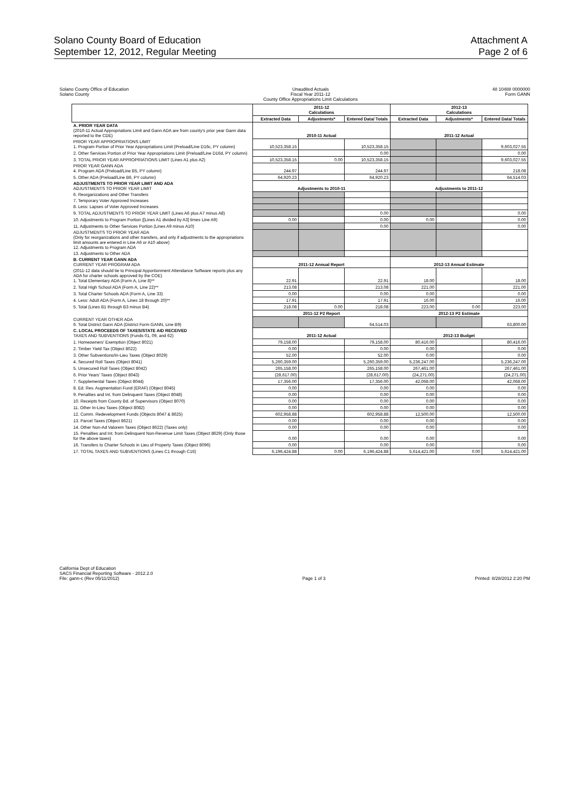Solano County Board of Education
September 12, 2012, Regular Meeting
Attachment A
Page 2 of 6
Solano County Office of Education
Solano County
Unaudited Actuals
Fiscal Year 2011-12
County Office Appropriations Limit Calculations
48 10488 0000000
Form GANN
| | 2011-12 Calculations | | | 2012-13 Calculations | | |
| --- | --- | --- | --- | --- | --- | --- |
| | Extracted Data | Adjustments* | Entered Data/ Totals | Extracted Data | Adjustments* | Entered Data/ Totals |
| A. PRIOR YEAR DATA (2010-11 Actual Appropriations Limit and Gann ADA are from county's prior year Gann data reported to the CDE) | 2010-11 Actual | | | 2011-12 Actual | | |
| PRIOR YEAR APPROPRIATIONS LIMIT 1. Program Portion of Prior Year Appropriations Limit (Preload/Line D16c, PY column) | 10,523,358.15 | | 10,523,358.15 | | | 9,603,027.55 |
| 2. Other Services Portion of Prior Year Appropriations Limit (Preload/Line D16d, PY column) | | | 0.00 | | | 0.00 |
| 3. TOTAL PRIOR YEAR APPROPRIATIONS LIMIT (Lines A1 plus A2) | 10,523,358.15 | 0.00 | 10,523,358.15 | | | 9,603,027.55 |
| PRIOR YEAR GANN ADA 4. Program ADA (Preload/Line B5, PY column) | 244.97 | | 244.97 | | | 218.08 |
| 5. Other ADA (Preload/Line B6, PY column) | 64,920.23 | | 64,920.23 | | | 64,514.03 |
| ADJUSTMENTS TO PRIOR YEAR LIMIT AND ADA ADJUSTMENTS TO PRIOR YEAR LIMIT | Adjustments to 2010-11 | | | Adjustments to 2011-12 | | |
| 6. Reorganizations and Other Transfers | | | | | | |
| 7. Temporary Voter Approved Increases | | | | | | |
| 8. Less: Lapses of Voter Approved Increases | | | | | | |
| 9. TOTAL ADJUSTMENTS TO PRIOR YEAR LIMIT (Lines A6 plus A7 minus A8) | | | 0.00 | | | 0.00 |
| 10. Adjustments to Program Portion ([Lines A1 divided by A3] times Line A9) | 0.00 | | 0.00 | 0.00 | | 0.00 |
| 11. Adjustments to Other Services Portion (Lines A9 minus A10) | | | 0.00 | | | 0.00 |
| ADJUSTMENTS TO PRIOR YEAR ADA (Only for reorganizations and other transfers, and only if adjustments to the appropriations limit amounts are entered in Line A6 or A10 above) 12. Adjustments to Program ADA | | | | | | |
| 13. Adjustments to Other ADA | | | | | | |
| B. CURRENT YEAR GANN ADA CURRENT YEAR PROGRAM ADA | 2011-12 Annual Report | | | 2012-13 Annual Estimate | | |
| (2011-12 data should tie to Principal Apportionment Attendance Software reports plus any ADA for charter schools approved by the COE) 1. Total Elementary ADA (Form A, Line 8)** | 22.91 | | 22.91 | 18.00 | | 18.00 |
| 2. Total High School ADA (Form A, Line 22)** | 213.08 | | 213.08 | 221.00 | | 221.00 |
| 3. Total Charter Schools ADA (Form A, Line 33) | 0.00 | | 0.00 | 0.00 | | 0.00 |
| 4. Less: Adult ADA (Form A, Lines 18 through 20)** | 17.91 | | 17.91 | 16.00 | | 16.00 |
| 5. Total (Lines B1 through B3 minus B4) | 218.08 | 0.00 | 218.08 | 223.00 | 0.00 | 223.00 |
| | 2011-12 P2 Report | | | 2012-13 P2 Estimate | | |
| CURRENT YEAR OTHER ADA 6. Total District Gann ADA (District Form GANN, Line B9) | | | 64,514.03 | | | 63,800.00 |
| C. LOCAL PROCEEDS OF TAXES/STATE AID RECEIVED TAXES AND SUBVENTIONS (Funds 01, 09, and 62) | 2011-12 Actual | | | 2012-13 Budget | | |
| 1. Homeowners' Exemption (Object 8021) | 79,158.00 | | 79,158.00 | 80,416.00 | | 80,416.00 |
| 2. Timber Yield Tax (Object 8022) | 0.00 | | 0.00 | 0.00 | | 0.00 |
| 3. Other Subventions/In-Lieu Taxes (Object 8029) | 52.00 | | 52.00 | 0.00 | | 0.00 |
| 4. Secured Roll Taxes (Object 8041) | 5,260,359.00 | | 5,260,359.00 | 5,236,247.00 | | 5,236,247.00 |
| 5. Unsecured Roll Taxes (Object 8042) | 265,158.00 | | 265,158.00 | 267,461.00 | | 267,461.00 |
| 6. Prior Years' Taxes (Object 8043) | (28,617.00) | | (28,617.00) | (24,271.00) | | (24,271.00) |
| 7. Supplemental Taxes (Object 8044) | 17,356.00 | | 17,356.00 | 42,068.00 | | 42,068.00 |
| 8. Ed. Rev. Augmentation Fund (ERAF) (Object 8045) | 0.00 | | 0.00 | 0.00 | | 0.00 |
| 9. Penalties and Int. from Delinquent Taxes (Object 8048) | 0.00 | | 0.00 | 0.00 | | 0.00 |
| 10. Receipts from County Bd. of Supervisors (Object 8070) | 0.00 | | 0.00 | 0.00 | | 0.00 |
| 11. Other In-Lieu Taxes (Object 8082) | 0.00 | | 0.00 | 0.00 | | 0.00 |
| 12. Comm. Redevelopment Funds (Objects 8047 & 8625) | 602,958.88 | | 602,958.88 | 12,500.00 | | 12,500.00 |
| 13. Parcel Taxes (Object 8621) | 0.00 | | 0.00 | 0.00 | | 0.00 |
| 14. Other Non-Ad Valorem Taxes (Object 8622) (Taxes only) | 0.00 | | 0.00 | 0.00 | | 0.00 |
| 15. Penalties and Int. from Delinquent Non-Revenue Limit Taxes (Object 8629) (Only those for the above taxes) | 0.00 | | 0.00 | 0.00 | | 0.00 |
| 16. Transfers to Charter Schools in Lieu of Property Taxes (Object 8096) | 0.00 | | 0.00 | 0.00 | | 0.00 |
| 17. TOTAL TAXES AND SUBVENTIONS (Lines C1 through C16) | 6,196,424.88 | 0.00 | 6,196,424.88 | 5,614,421.00 | 0.00 | 5,614,421.00 |
California Dept of Education
SACS Financial Reporting Software - 2012.2.0
File: gann-c (Rev 05/11/2012)
Page 1 of 3
Printed: 8/28/2012 2:20 PM